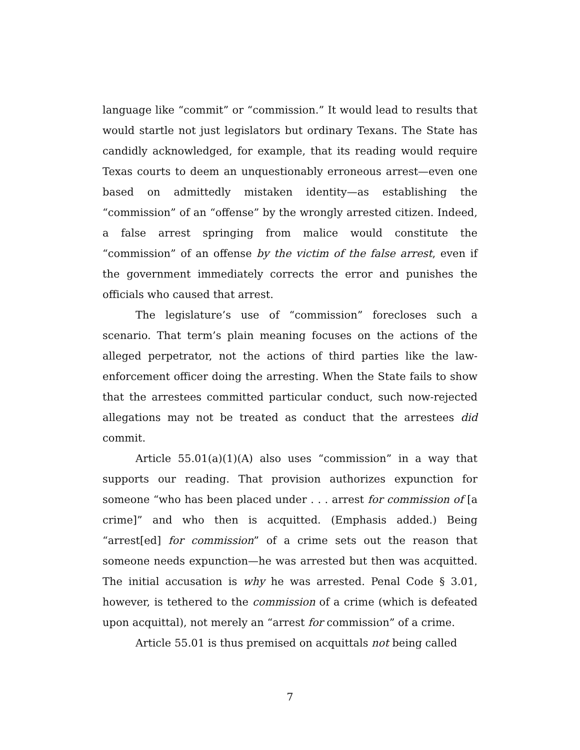language like “commit” or “commission.” It would lead to results that would startle not just legislators but ordinary Texans. The State has candidly acknowledged, for example, that its reading would require Texas courts to deem an unquestionably erroneous arrest—even one based on admittedly mistaken identity—as establishing the “commission” of an “offense” by the wrongly arrested citizen. Indeed, a false arrest springing from malice would constitute the “commission” of an offense by the victim of the false arrest, even if the government immediately corrects the error and punishes the officials who caused that arrest.
The legislature’s use of “commission” forecloses such a scenario. That term’s plain meaning focuses on the actions of the alleged perpetrator, not the actions of third parties like the law-enforcement officer doing the arresting. When the State fails to show that the arrestees committed particular conduct, such now-rejected allegations may not be treated as conduct that the arrestees did commit.
Article 55.01(a)(1)(A) also uses “commission” in a way that supports our reading. That provision authorizes expunction for someone “who has been placed under . . . arrest for commission of [a crime]” and who then is acquitted. (Emphasis added.) Being “arrest[ed] for commission” of a crime sets out the reason that someone needs expunction—he was arrested but then was acquitted. The initial accusation is why he was arrested. Penal Code § 3.01, however, is tethered to the commission of a crime (which is defeated upon acquittal), not merely an “arrest for commission” of a crime.
Article 55.01 is thus premised on acquittals not being called
7